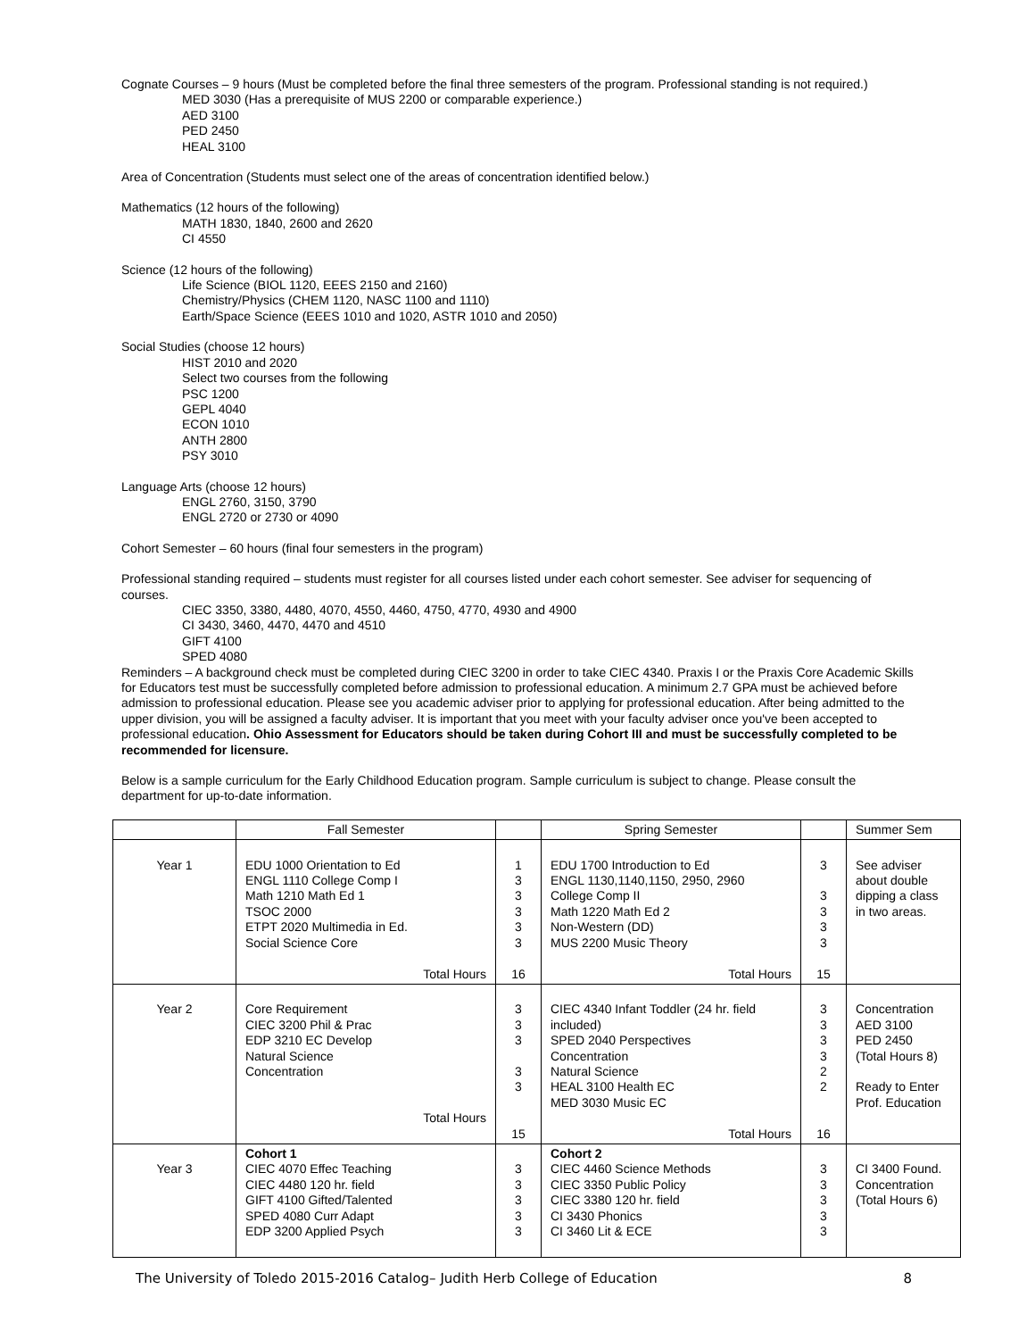Cognate Courses – 9 hours (Must be completed before the final three semesters of the program. Professional standing is not required.)
MED 3030 (Has a prerequisite of MUS 2200 or comparable experience.)
AED 3100
PED 2450
HEAL 3100
Area of Concentration (Students must select one of the areas of concentration identified below.)
Mathematics (12 hours of the following)
MATH 1830, 1840, 2600 and 2620
CI 4550
Science (12 hours of the following)
Life Science (BIOL 1120, EEES 2150 and 2160)
Chemistry/Physics (CHEM 1120, NASC 1100 and 1110)
Earth/Space Science (EEES 1010 and 1020, ASTR 1010 and 2050)
Social Studies (choose 12 hours)
HIST 2010 and 2020
Select two courses from the following
PSC 1200
GEPL 4040
ECON 1010
ANTH 2800
PSY 3010
Language Arts (choose 12 hours)
ENGL 2760, 3150, 3790
ENGL 2720 or 2730 or 4090
Cohort Semester – 60 hours (final four semesters in the program)
Professional standing required – students must register for all courses listed under each cohort semester. See adviser for sequencing of courses.
CIEC 3350, 3380, 4480, 4070, 4550, 4460, 4750, 4770, 4930 and 4900
CI 3430, 3460, 4470, 4470 and 4510
GIFT 4100
SPED 4080
Reminders – A background check must be completed during CIEC 3200 in order to take CIEC 4340. Praxis I or the Praxis Core Academic Skills for Educators test must be successfully completed before admission to professional education. A minimum 2.7 GPA must be achieved before admission to professional education. Please see you academic adviser prior to applying for professional education. After being admitted to the upper division, you will be assigned a faculty adviser. It is important that you meet with your faculty adviser once you've been accepted to professional education. Ohio Assessment for Educators should be taken during Cohort III and must be successfully completed to be recommended for licensure.
Below is a sample curriculum for the Early Childhood Education program. Sample curriculum is subject to change. Please consult the department for up-to-date information.
| | Fall Semester | | Spring Semester | | Summer Sem |
| Year 1 | EDU 1000 Orientation to Ed ENGL 1110 College Comp I Math 1210 Math Ed 1 TSOC 2000 ETPT 2020 Multimedia in Ed. Social Science Core Total Hours | 1 3 3 3 3 3 16 | EDU 1700 Introduction to Ed ENGL 1130,1140,1150, 2950, 2960 College Comp II Math 1220 Math Ed 2 Non-Western (DD) MUS 2200 Music Theory Total Hours | 3 3 3 3 3 15 | See adviser about double dipping a class in two areas. |
| Year 2 | Core Requirement CIEC 3200 Phil & Prac EDP 3210 EC Develop Natural Science Concentration Total Hours | 3 3 3 3 3 15 | CIEC 4340 Infant Toddler (24 hr. field included) SPED 2040 Perspectives Concentration Natural Science HEAL 3100 Health EC MED 3030 Music EC Total Hours | 3 3 3 3 2 2 16 | Concentration AED 3100 PED 2450 (Total Hours 8) Ready to Enter Prof. Education |
| Year 3 | Cohort 1 CIEC 4070 Effec Teaching CIEC 4480 120 hr. field GIFT 4100 Gifted/Talented SPED 4080 Curr Adapt EDP 3200 Applied Psych | 3 3 3 3 3 | Cohort 2 CIEC 4460 Science Methods CIEC 3350 Public Policy CIEC 3380 120 hr. field CI 3430 Phonics CI 3460 Lit & ECE | 3 3 3 3 3 | CI 3400 Found. Concentration (Total Hours 6) |
The University of Toledo 2015-2016 Catalog– Judith Herb College of Education 8